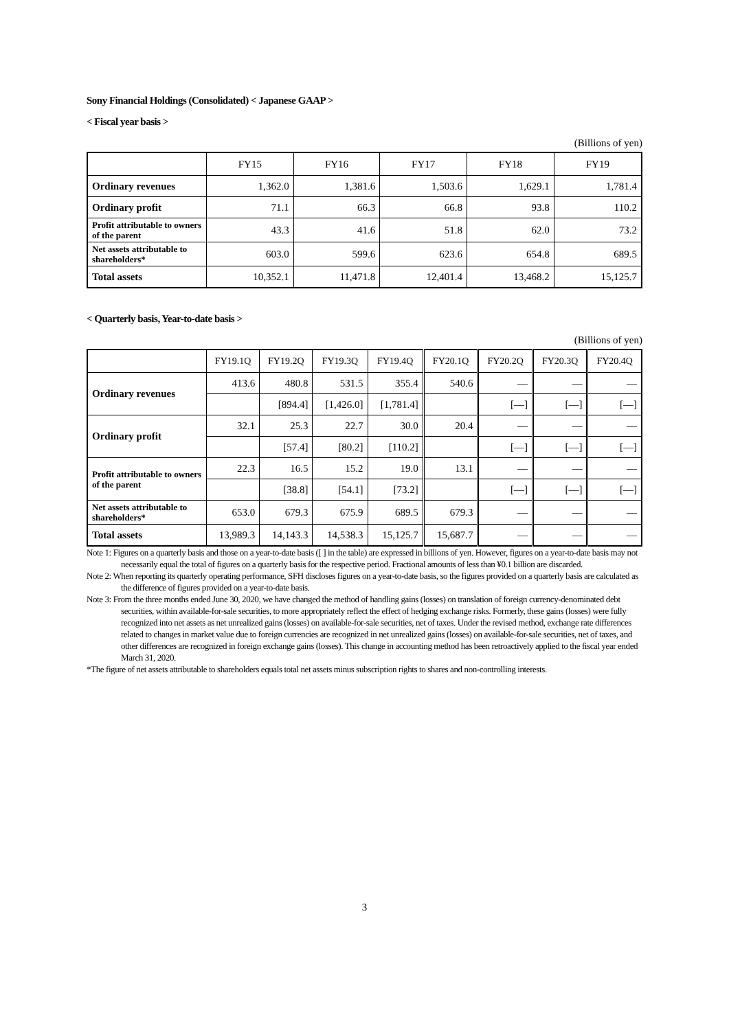Sony Financial Holdings (Consolidated) < Japanese GAAP >
< Fiscal year basis >
(Billions of yen)
| | FY15 | FY16 | FY17 | FY18 | FY19 |
| --- | --- | --- | --- | --- | --- |
| Ordinary revenues | 1,362.0 | 1,381.6 | 1,503.6 | 1,629.1 | 1,781.4 |
| Ordinary profit | 71.1 | 66.3 | 66.8 | 93.8 | 110.2 |
| Profit attributable to owners of the parent | 43.3 | 41.6 | 51.8 | 62.0 | 73.2 |
| Net assets attributable to shareholders* | 603.0 | 599.6 | 623.6 | 654.8 | 689.5 |
| Total assets | 10,352.1 | 11,471.8 | 12,401.4 | 13,468.2 | 15,125.7 |
< Quarterly basis, Year-to-date basis >
(Billions of yen)
| | FY19.1Q | FY19.2Q | FY19.3Q | FY19.4Q | FY20.1Q | FY20.2Q | FY20.3Q | FY20.4Q |
| --- | --- | --- | --- | --- | --- | --- | --- | --- |
| Ordinary revenues | 413.6 | 480.8 | 531.5 | 355.4 | 540.6 | — | — | — |
| | | [894.4] | [1,426.0] | [1,781.4] | | [—] | [—] | [—] |
| Ordinary profit | 32.1 | 25.3 | 22.7 | 30.0 | 20.4 | — | — | — |
| | | [57.4] | [80.2] | [110.2] | | [—] | [—] | [—] |
| Profit attributable to owners of the parent | 22.3 | 16.5 | 15.2 | 19.0 | 13.1 | — | — | — |
| | | [38.8] | [54.1] | [73.2] | | [—] | [—] | [—] |
| Net assets attributable to shareholders* | 653.0 | 679.3 | 675.9 | 689.5 | 679.3 | — | — | — |
| Total assets | 13,989.3 | 14,143.3 | 14,538.3 | 15,125.7 | 15,687.7 | — | — | — |
Note 1: Figures on a quarterly basis and those on a year-to-date basis ([ ] in the table) are expressed in billions of yen. However, figures on a year-to-date basis may not necessarily equal the total of figures on a quarterly basis for the respective period. Fractional amounts of less than ¥0.1 billion are discarded.
Note 2: When reporting its quarterly operating performance, SFH discloses figures on a year-to-date basis, so the figures provided on a quarterly basis are calculated as the difference of figures provided on a year-to-date basis.
Note 3: From the three months ended June 30, 2020, we have changed the method of handling gains (losses) on translation of foreign currency-denominated debt securities, within available-for-sale securities, to more appropriately reflect the effect of hedging exchange risks. Formerly, these gains (losses) were fully recognized into net assets as net unrealized gains (losses) on available-for-sale securities, net of taxes. Under the revised method, exchange rate differences related to changes in market value due to foreign currencies are recognized in net unrealized gains (losses) on available-for-sale securities, net of taxes, and other differences are recognized in foreign exchange gains (losses). This change in accounting method has been retroactively applied to the fiscal year ended March 31, 2020.
*The figure of net assets attributable to shareholders equals total net assets minus subscription rights to shares and non-controlling interests.
3